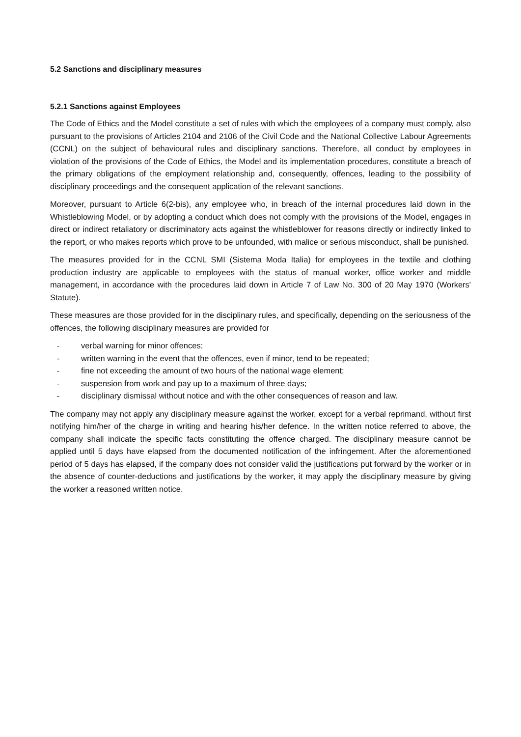5.2 Sanctions and disciplinary measures
5.2.1 Sanctions against Employees
The Code of Ethics and the Model constitute a set of rules with which the employees of a company must comply, also pursuant to the provisions of Articles 2104 and 2106 of the Civil Code and the National Collective Labour Agreements (CCNL) on the subject of behavioural rules and disciplinary sanctions. Therefore, all conduct by employees in violation of the provisions of the Code of Ethics, the Model and its implementation procedures, constitute a breach of the primary obligations of the employment relationship and, consequently, offences, leading to the possibility of disciplinary proceedings and the consequent application of the relevant sanctions.
Moreover, pursuant to Article 6(2-bis), any employee who, in breach of the internal procedures laid down in the Whistleblowing Model, or by adopting a conduct which does not comply with the provisions of the Model, engages in direct or indirect retaliatory or discriminatory acts against the whistleblower for reasons directly or indirectly linked to the report, or who makes reports which prove to be unfounded, with malice or serious misconduct, shall be punished.
The measures provided for in the CCNL SMI (Sistema Moda Italia) for employees in the textile and clothing production industry are applicable to employees with the status of manual worker, office worker and middle management, in accordance with the procedures laid down in Article 7 of Law No. 300 of 20 May 1970 (Workers' Statute).
These measures are those provided for in the disciplinary rules, and specifically, depending on the seriousness of the offences, the following disciplinary measures are provided for
- verbal warning for minor offences;
- written warning in the event that the offences, even if minor, tend to be repeated;
- fine not exceeding the amount of two hours of the national wage element;
- suspension from work and pay up to a maximum of three days;
- disciplinary dismissal without notice and with the other consequences of reason and law.
The company may not apply any disciplinary measure against the worker, except for a verbal reprimand, without first notifying him/her of the charge in writing and hearing his/her defence. In the written notice referred to above, the company shall indicate the specific facts constituting the offence charged. The disciplinary measure cannot be applied until 5 days have elapsed from the documented notification of the infringement. After the aforementioned period of 5 days has elapsed, if the company does not consider valid the justifications put forward by the worker or in the absence of counter-deductions and justifications by the worker, it may apply the disciplinary measure by giving the worker a reasoned written notice.